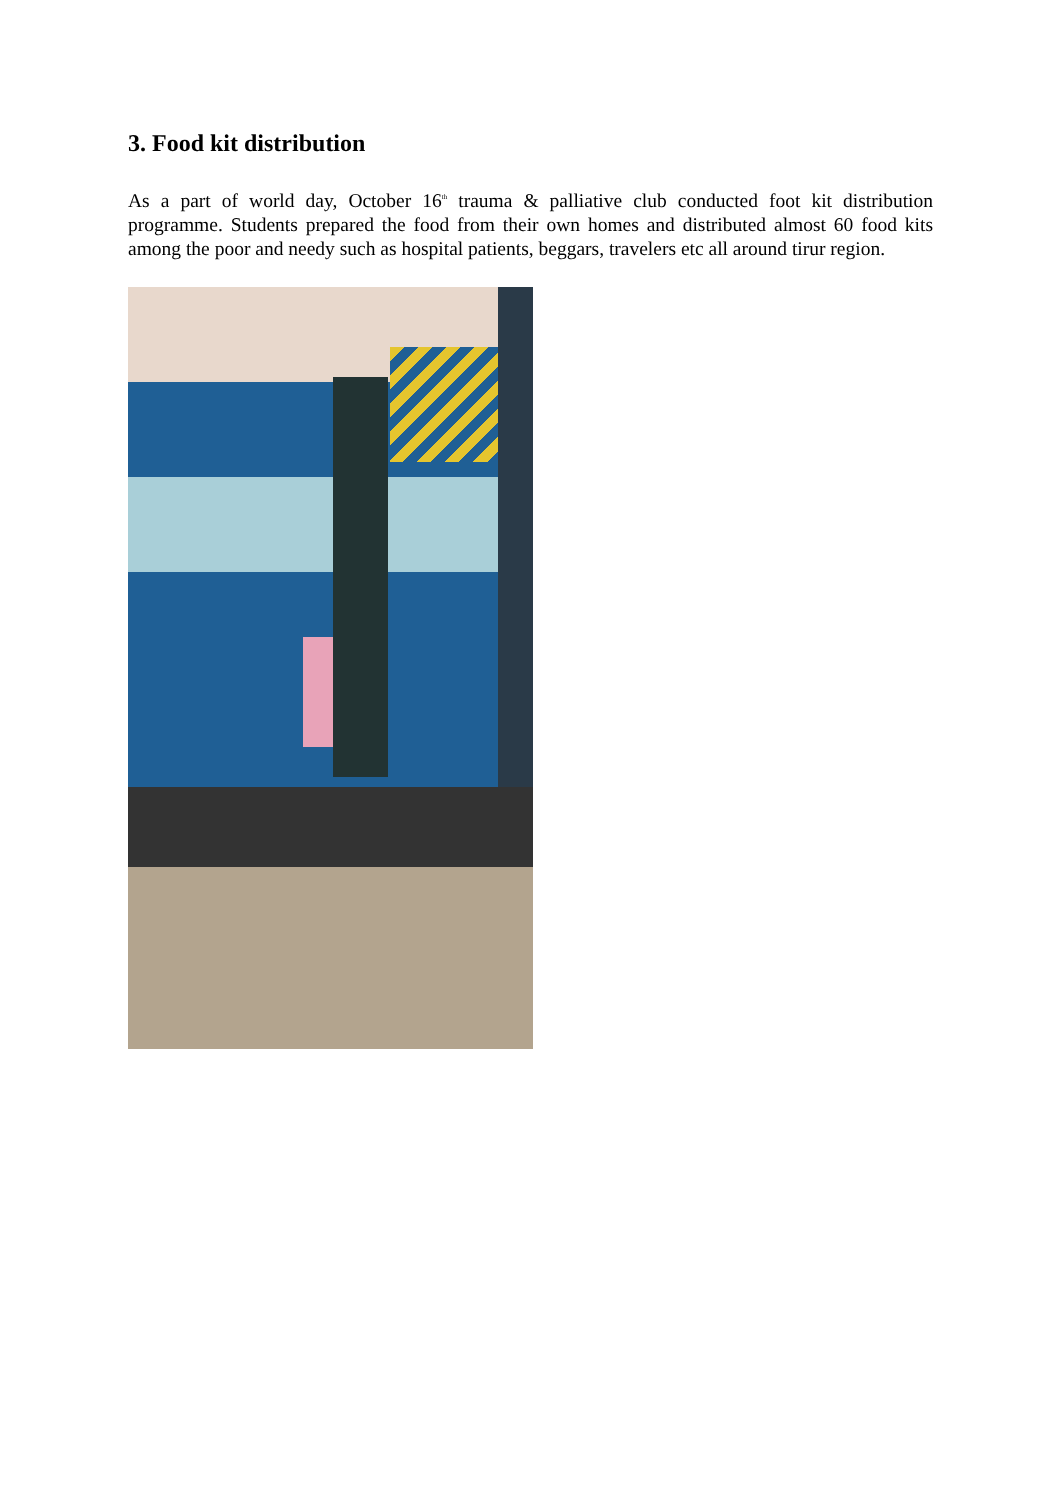3. Food kit distribution
As a part of world day, October 16<sup>th</sup> trauma & palliative club conducted foot kit distribution programme. Students prepared the food from their own homes and distributed almost 60 food kits among the poor and needy such as hospital patients, beggars, travelers etc all around tirur region.